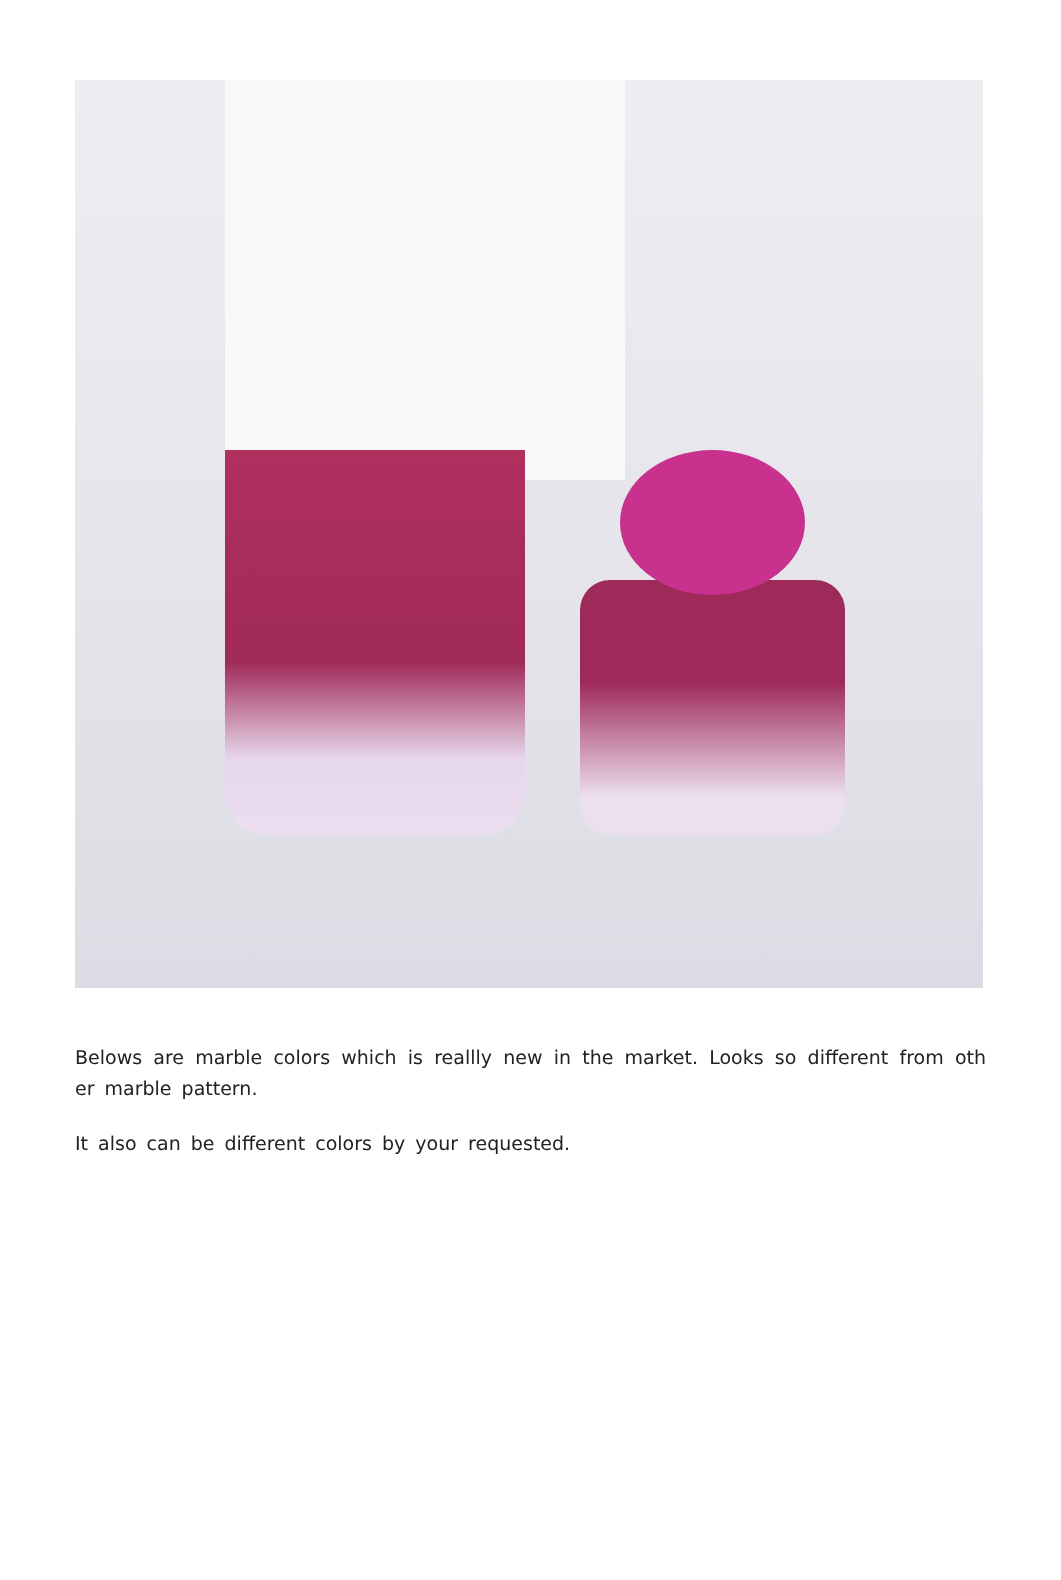Belows are marble colors which is reallly new in the market. Looks so different from oth er marble pattern.
It also can be different colors by your requested.